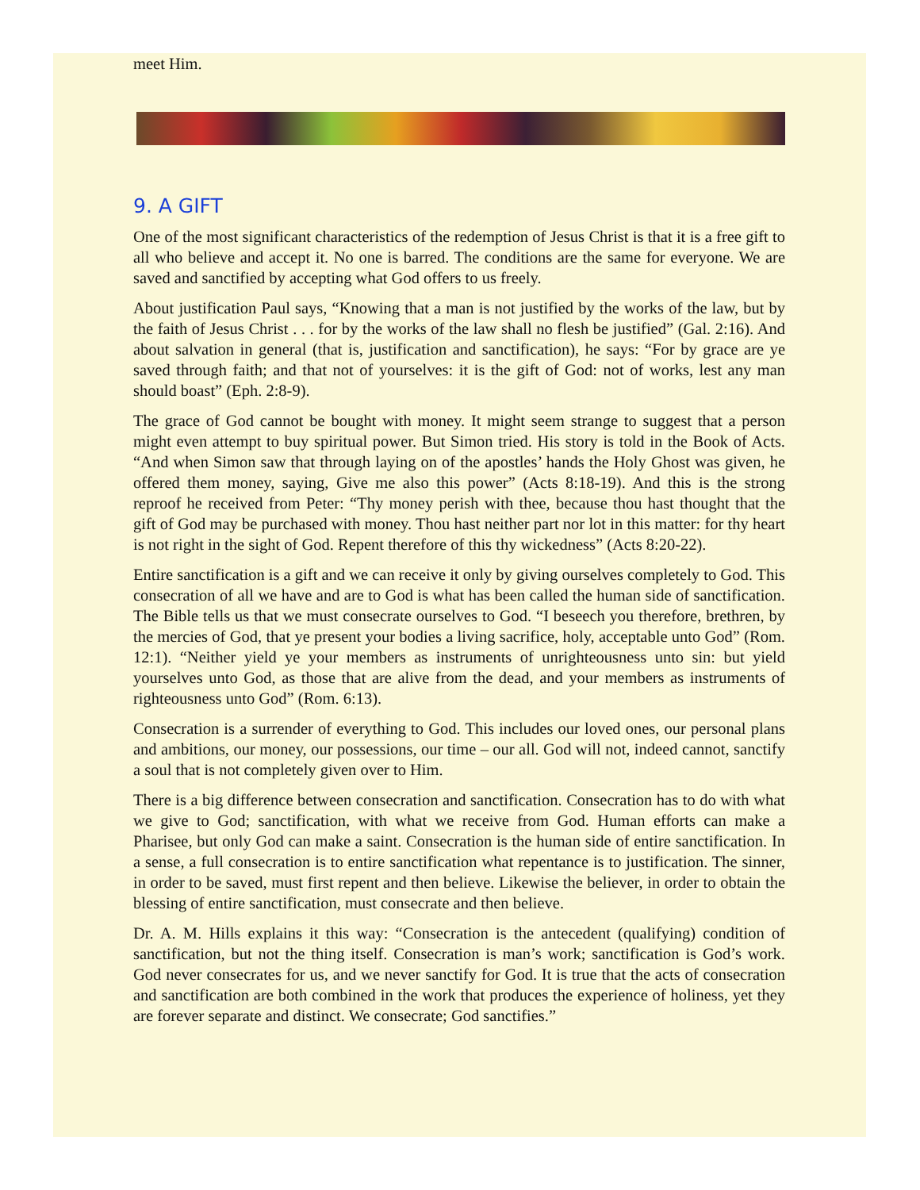meet Him.
9. A GIFT
One of the most significant characteristics of the redemption of Jesus Christ is that it is a free gift to all who believe and accept it. No one is barred. The conditions are the same for everyone. We are saved and sanctified by accepting what God offers to us freely.
About justification Paul says, “Knowing that a man is not justified by the works of the law, but by the faith of Jesus Christ . . . for by the works of the law shall no flesh be justified” (Gal. 2:16). And about salvation in general (that is, justification and sanctification), he says: “For by grace are ye saved through faith; and that not of yourselves: it is the gift of God: not of works, lest any man should boast” (Eph. 2:8-9).
The grace of God cannot be bought with money. It might seem strange to suggest that a person might even attempt to buy spiritual power. But Simon tried. His story is told in the Book of Acts. “And when Simon saw that through laying on of the apostles’ hands the Holy Ghost was given, he offered them money, saying, Give me also this power” (Acts 8:18-19). And this is the strong reproof he received from Peter: “Thy money perish with thee, because thou hast thought that the gift of God may be purchased with money. Thou hast neither part nor lot in this matter: for thy heart is not right in the sight of God. Repent therefore of this thy wickedness” (Acts 8:20-22).
Entire sanctification is a gift and we can receive it only by giving ourselves completely to God. This consecration of all we have and are to God is what has been called the human side of sanctification. The Bible tells us that we must consecrate ourselves to God. “I beseech you therefore, brethren, by the mercies of God, that ye present your bodies a living sacrifice, holy, acceptable unto God” (Rom. 12:1). “Neither yield ye your members as instruments of unrighteousness unto sin: but yield yourselves unto God, as those that are alive from the dead, and your members as instruments of righteousness unto God” (Rom. 6:13).
Consecration is a surrender of everything to God. This includes our loved ones, our personal plans and ambitions, our money, our possessions, our time – our all. God will not, indeed cannot, sanctify a soul that is not completely given over to Him.
There is a big difference between consecration and sanctification. Consecration has to do with what we give to God; sanctification, with what we receive from God. Human efforts can make a Pharisee, but only God can make a saint. Consecration is the human side of entire sanctification. In a sense, a full consecration is to entire sanctification what repentance is to justification. The sinner, in order to be saved, must first repent and then believe. Likewise the believer, in order to obtain the blessing of entire sanctification, must consecrate and then believe.
Dr. A. M. Hills explains it this way: “Consecration is the antecedent (qualifying) condition of sanctification, but not the thing itself. Consecration is man’s work; sanctification is God’s work. God never consecrates for us, and we never sanctify for God. It is true that the acts of consecration and sanctification are both combined in the work that produces the experience of holiness, yet they are forever separate and distinct. We consecrate; God sanctifies.”